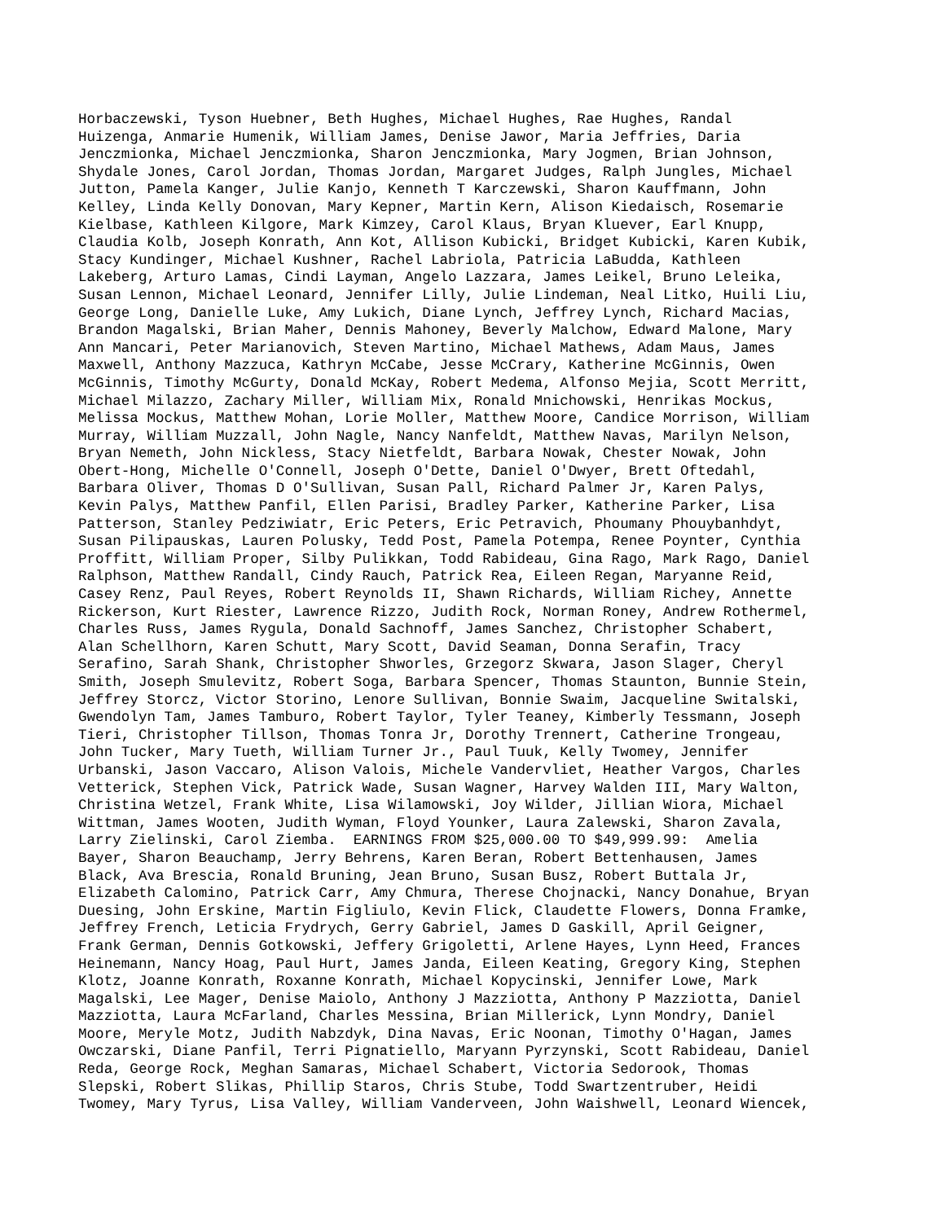Horbaczewski, Tyson Huebner, Beth Hughes, Michael Hughes, Rae Hughes, Randal
Huizenga, Anmarie Humenik, William James, Denise Jawor, Maria Jeffries, Daria
Jenczmionka, Michael Jenczmionka, Sharon Jenczmionka, Mary Jogmen, Brian Johnson,
Shydale Jones, Carol Jordan, Thomas Jordan, Margaret Judges, Ralph Jungles, Michael
Jutton, Pamela Kanger, Julie Kanjo, Kenneth T Karczewski, Sharon Kauffmann, John
Kelley, Linda Kelly Donovan, Mary Kepner, Martin Kern, Alison Kiedaisch, Rosemarie
Kielbase, Kathleen Kilgore, Mark Kimzey, Carol Klaus, Bryan Kluever, Earl Knupp,
Claudia Kolb, Joseph Konrath, Ann Kot, Allison Kubicki, Bridget Kubicki, Karen Kubik,
Stacy Kundinger, Michael Kushner, Rachel Labriola, Patricia LaBudda, Kathleen
Lakeberg, Arturo Lamas, Cindi Layman, Angelo Lazzara, James Leikel, Bruno Leleika,
Susan Lennon, Michael Leonard, Jennifer Lilly, Julie Lindeman, Neal Litko, Huili Liu,
George Long, Danielle Luke, Amy Lukich, Diane Lynch, Jeffrey Lynch, Richard Macias,
Brandon Magalski, Brian Maher, Dennis Mahoney, Beverly Malchow, Edward Malone, Mary
Ann Mancari, Peter Marianovich, Steven Martino, Michael Mathews, Adam Maus, James
Maxwell, Anthony Mazzuca, Kathryn McCabe, Jesse McCrary, Katherine McGinnis, Owen
McGinnis, Timothy McGurty, Donald McKay, Robert Medema, Alfonso Mejia, Scott Merritt,
Michael Milazzo, Zachary Miller, William Mix, Ronald Mnichowski, Henrikas Mockus,
Melissa Mockus, Matthew Mohan, Lorie Moller, Matthew Moore, Candice Morrison, William
Murray, William Muzzall, John Nagle, Nancy Nanfeldt, Matthew Navas, Marilyn Nelson,
Bryan Nemeth, John Nickless, Stacy Nietfeldt, Barbara Nowak, Chester Nowak, John
Obert-Hong, Michelle O'Connell, Joseph O'Dette, Daniel O'Dwyer, Brett Oftedahl,
Barbara Oliver, Thomas D O'Sullivan, Susan Pall, Richard Palmer Jr, Karen Palys,
Kevin Palys, Matthew Panfil, Ellen Parisi, Bradley Parker, Katherine Parker, Lisa
Patterson, Stanley Pedziwiatr, Eric Peters, Eric Petravich, Phoumany Phouybanhdyt,
Susan Pilipauskas, Lauren Polusky, Tedd Post, Pamela Potempa, Renee Poynter, Cynthia
Proffitt, William Proper, Silby Pulikkan, Todd Rabideau, Gina Rago, Mark Rago, Daniel
Ralphson, Matthew Randall, Cindy Rauch, Patrick Rea, Eileen Regan, Maryanne Reid,
Casey Renz, Paul Reyes, Robert Reynolds II, Shawn Richards, William Richey, Annette
Rickerson, Kurt Riester, Lawrence Rizzo, Judith Rock, Norman Roney, Andrew Rothermel,
Charles Russ, James Rygula, Donald Sachnoff, James Sanchez, Christopher Schabert,
Alan Schellhorn, Karen Schutt, Mary Scott, David Seaman, Donna Serafin, Tracy
Serafino, Sarah Shank, Christopher Shworles, Grzegorz Skwara, Jason Slager, Cheryl
Smith, Joseph Smulevitz, Robert Soga, Barbara Spencer, Thomas Staunton, Bunnie Stein,
Jeffrey Storcz, Victor Storino, Lenore Sullivan, Bonnie Swaim, Jacqueline Switalski,
Gwendolyn Tam, James Tamburo, Robert Taylor, Tyler Teaney, Kimberly Tessmann, Joseph
Tieri, Christopher Tillson, Thomas Tonra Jr, Dorothy Trennert, Catherine Trongeau,
John Tucker, Mary Tueth, William Turner Jr., Paul Tuuk, Kelly Twomey, Jennifer
Urbanski, Jason Vaccaro, Alison Valois, Michele Vandervliet, Heather Vargos, Charles
Vetterick, Stephen Vick, Patrick Wade, Susan Wagner, Harvey Walden III, Mary Walton,
Christina Wetzel, Frank White, Lisa Wilamowski, Joy Wilder, Jillian Wiora, Michael
Wittman, James Wooten, Judith Wyman, Floyd Younker, Laura Zalewski, Sharon Zavala,
Larry Zielinski, Carol Ziemba.  EARNINGS FROM $25,000.00 TO $49,999.99:  Amelia
Bayer, Sharon Beauchamp, Jerry Behrens, Karen Beran, Robert Bettenhausen, James
Black, Ava Brescia, Ronald Bruning, Jean Bruno, Susan Busz, Robert Buttala Jr,
Elizabeth Calomino, Patrick Carr, Amy Chmura, Therese Chojnacki, Nancy Donahue, Bryan
Duesing, John Erskine, Martin Figliulo, Kevin Flick, Claudette Flowers, Donna Framke,
Jeffrey French, Leticia Frydrych, Gerry Gabriel, James D Gaskill, April Geigner,
Frank German, Dennis Gotkowski, Jeffery Grigoletti, Arlene Hayes, Lynn Heed, Frances
Heinemann, Nancy Hoag, Paul Hurt, James Janda, Eileen Keating, Gregory King, Stephen
Klotz, Joanne Konrath, Roxanne Konrath, Michael Kopycinski, Jennifer Lowe, Mark
Magalski, Lee Mager, Denise Maiolo, Anthony J Mazziotta, Anthony P Mazziotta, Daniel
Mazziotta, Laura McFarland, Charles Messina, Brian Millerick, Lynn Mondry, Daniel
Moore, Meryle Motz, Judith Nabzdyk, Dina Navas, Eric Noonan, Timothy O'Hagan, James
Owczarski, Diane Panfil, Terri Pignatiello, Maryann Pyrzynski, Scott Rabideau, Daniel
Reda, George Rock, Meghan Samaras, Michael Schabert, Victoria Sedorook, Thomas
Slepski, Robert Slikas, Phillip Staros, Chris Stube, Todd Swartzentruber, Heidi
Twomey, Mary Tyrus, Lisa Valley, William Vanderveen, John Waishwell, Leonard Wiencek,